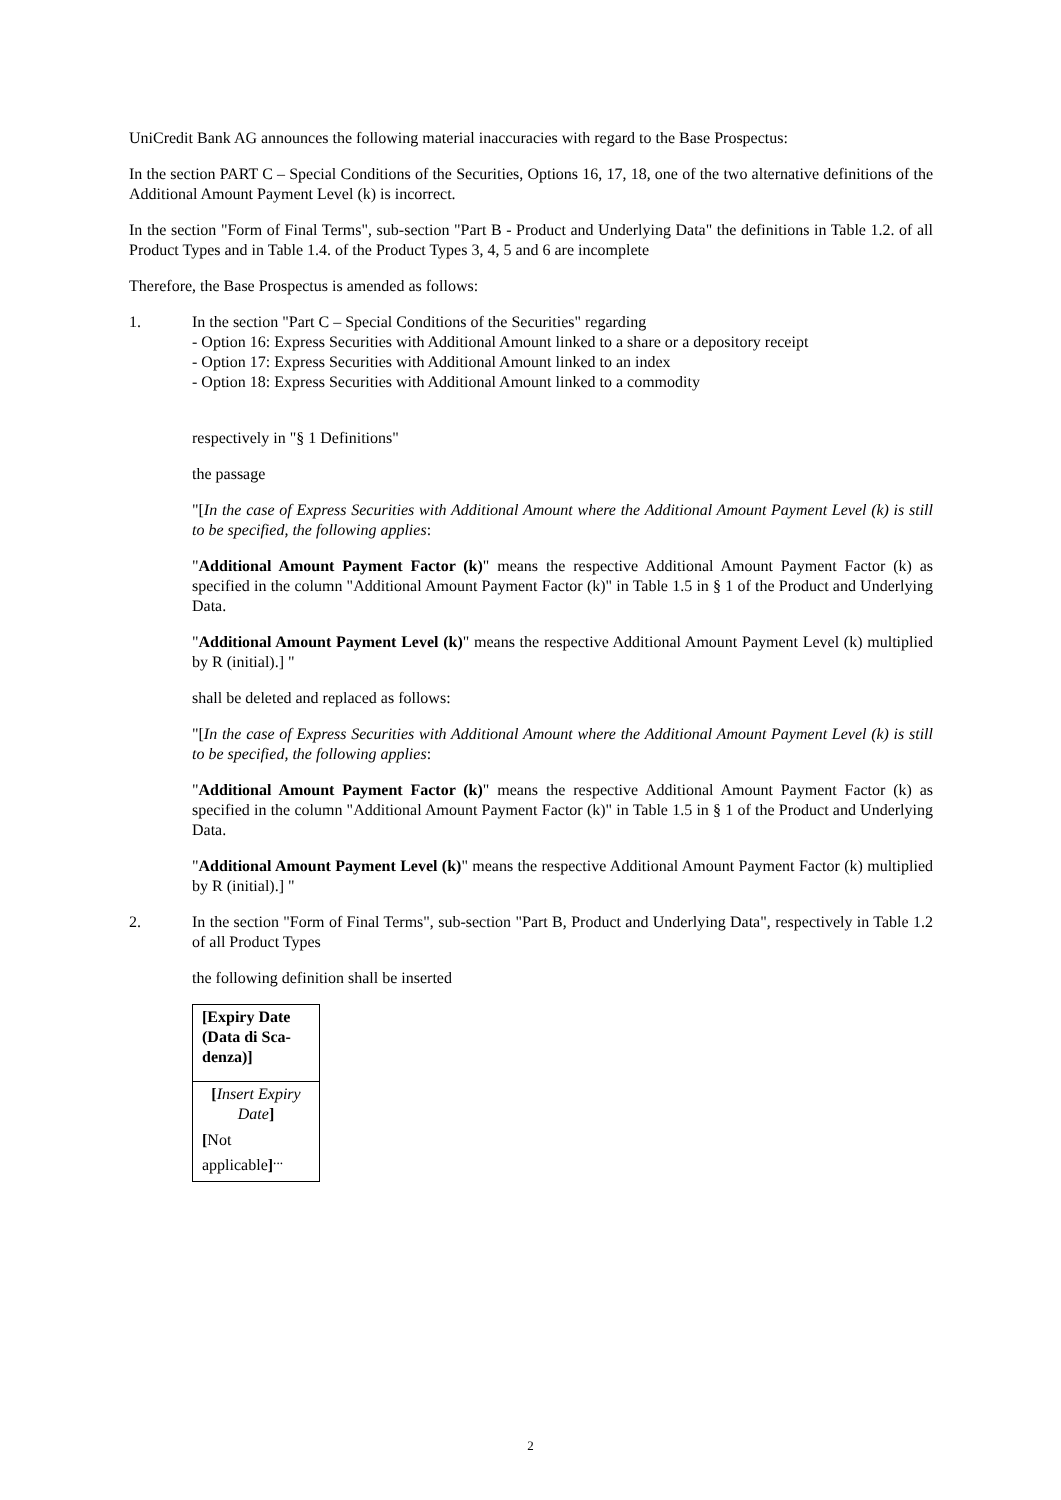UniCredit Bank AG announces the following material inaccuracies with regard to the Base Prospectus:
In the section PART C – Special Conditions of the Securities, Options 16, 17, 18, one of the two alternative definitions of the Additional Amount Payment Level (k) is incorrect.
In the section "Form of Final Terms", sub-section "Part B - Product and Underlying Data" the definitions in Table 1.2. of all Product Types and in Table 1.4. of the Product Types 3, 4, 5 and 6 are incomplete
Therefore, the Base Prospectus is amended as follows:
1. In the section "Part C – Special Conditions of the Securities" regarding
- Option 16: Express Securities with Additional Amount linked to a share or a depository receipt
- Option 17: Express Securities with Additional Amount linked to an index
- Option 18: Express Securities with Additional Amount linked to a commodity
respectively in "§ 1 Definitions"
the passage
"[In the case of Express Securities with Additional Amount where the Additional Amount Payment Level (k) is still to be specified, the following applies:
"Additional Amount Payment Factor (k)" means the respective Additional Amount Payment Factor (k) as specified in the column "Additional Amount Payment Factor (k)" in Table 1.5 in § 1 of the Product and Underlying Data.
"Additional Amount Payment Level (k)" means the respective Additional Amount Payment Level (k) multiplied by R (initial).] "
shall be deleted and replaced as follows:
"[In the case of Express Securities with Additional Amount where the Additional Amount Payment Level (k) is still to be specified, the following applies:
"Additional Amount Payment Factor (k)" means the respective Additional Amount Payment Factor (k) as specified in the column "Additional Amount Payment Factor (k)" in Table 1.5 in § 1 of the Product and Underlying Data.
"Additional Amount Payment Level (k)" means the respective Additional Amount Payment Factor (k) multiplied by R (initial).] "
2. In the section "Form of Final Terms", sub-section "Part B, Product and Underlying Data", respectively in Table 1.2 of all Product Types
the following definition shall be inserted
| [Expiry Date (Data di Sca-denza)] |
| --- |
| [ Insert Expiry Date ] [ Not applicable ]<sup>...</sup> |
2